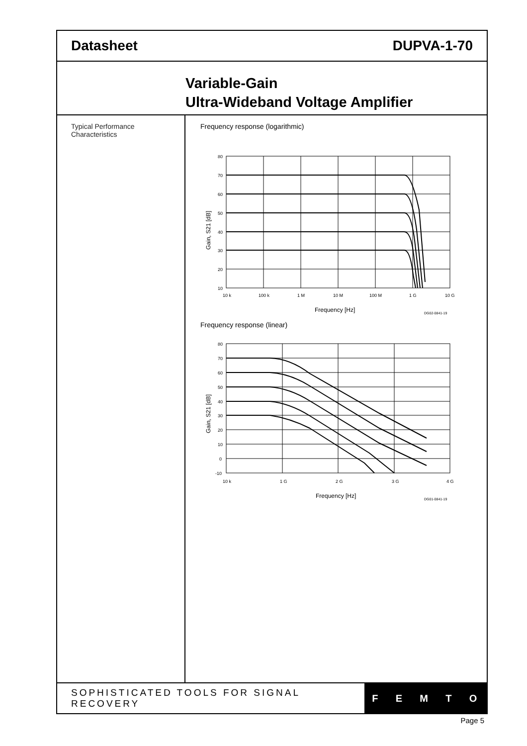Datasheet DUPVA-1-70
Variable-Gain
Ultra-Wideband Voltage Amplifier
Typical Performance
Characteristics
Frequency response (logarithmic)
80
70
60
50
40
30
20
10
10 k
100 k
1 M
10 M
100 M
1 G
10 G
Frequency [Hz]
DG02-0841-19
Gain, S21 [dB]
Frequency response (linear)
80
70
60
50
40
30
20
10
0
-10
10 k
1 G
2 G
3 G
4 G
Frequency [Hz]
DG01-0841-19
Gain, S21 [dB]
SOPHISTICATED TOOLS FOR SIGNAL RECOVERY
FEMTO
Page 5